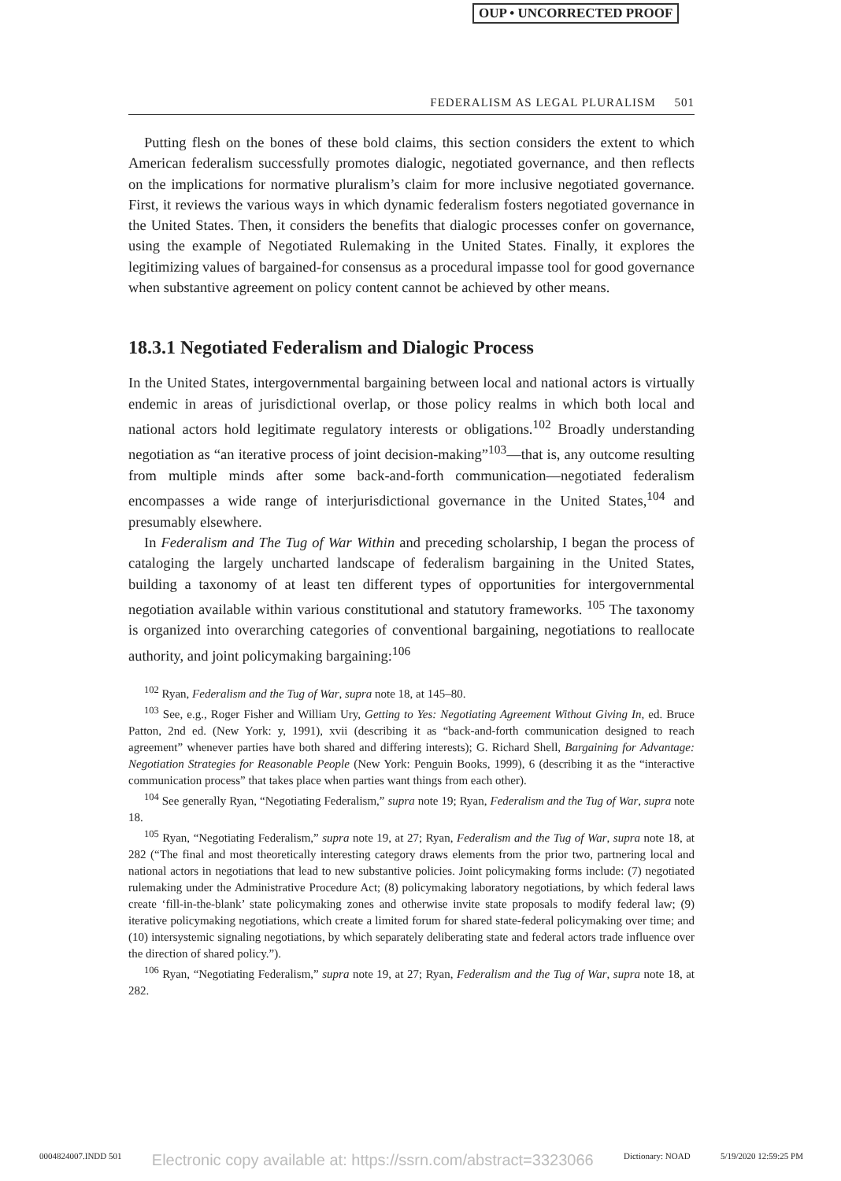OUP • UNCORRECTED PROOF
FEDERALISM AS LEGAL PLURALISM 501
Putting flesh on the bones of these bold claims, this section considers the extent to which American federalism successfully promotes dialogic, negotiated governance, and then reflects on the implications for normative pluralism’s claim for more inclusive negotiated governance. First, it reviews the various ways in which dynamic federalism fosters negotiated governance in the United States. Then, it considers the benefits that dialogic processes confer on governance, using the example of Negotiated Rulemaking in the United States. Finally, it explores the legitimizing values of bargained-for consensus as a procedural impasse tool for good governance when substantive agreement on policy content cannot be achieved by other means.
18.3.1 Negotiated Federalism and Dialogic Process
In the United States, intergovernmental bargaining between local and national actors is virtually endemic in areas of jurisdictional overlap, or those policy realms in which both local and national actors hold legitimate regulatory interests or obligations.<sup>102</sup> Broadly understanding negotiation as “an iterative process of joint decision-making”<sup>103</sup>—that is, any outcome resulting from multiple minds after some back-and-forth communication—negotiated federalism encompasses a wide range of interjurisdictional governance in the United States,<sup>104</sup> and presumably elsewhere.
In Federalism and The Tug of War Within and preceding scholarship, I began the process of cataloging the largely uncharted landscape of federalism bargaining in the United States, building a taxonomy of at least ten different types of opportunities for intergovernmental negotiation available within various constitutional and statutory frameworks. <sup>105</sup> The taxonomy is organized into overarching categories of conventional bargaining, negotiations to reallocate authority, and joint policymaking bargaining:<sup>106</sup>
<sup>102</sup> Ryan, Federalism and the Tug of War, supra note 18, at 145–80.
<sup>103</sup> See, e.g., Roger Fisher and William Ury, Getting to Yes: Negotiating Agreement Without Giving In, ed. Bruce Patton, 2nd ed. (New York: y, 1991), xvii (describing it as “back-and-forth communication designed to reach agreement” whenever parties have both shared and differing interests); G. Richard Shell, Bargaining for Advantage: Negotiation Strategies for Reasonable People (New York: Penguin Books, 1999), 6 (describing it as the “interactive communication process” that takes place when parties want things from each other).
<sup>104</sup> See generally Ryan, “Negotiating Federalism,” supra note 19; Ryan, Federalism and the Tug of War, supra note 18.
<sup>105</sup> Ryan, “Negotiating Federalism,” supra note 19, at 27; Ryan, Federalism and the Tug of War, supra note 18, at 282 (“The final and most theoretically interesting category draws elements from the prior two, partnering local and national actors in negotiations that lead to new substantive policies. Joint policymaking forms include: (7) negotiated rulemaking under the Administrative Procedure Act; (8) policymaking laboratory negotiations, by which federal laws create ‘fill-in-the-blank’ state policymaking zones and otherwise invite state proposals to modify federal law; (9) iterative policymaking negotiations, which create a limited forum for shared state-federal policymaking over time; and (10) intersystemic signaling negotiations, by which separately deliberating state and federal actors trade influence over the direction of shared policy.”).
<sup>106</sup> Ryan, “Negotiating Federalism,” supra note 19, at 27; Ryan, Federalism and the Tug of War, supra note 18, at 282.
0004824007.INDD 501 Electronic copy available at: https://ssrn.com/abstract=3323066 Dictionary: NOAD 5/19/2020 12:59:25 PM